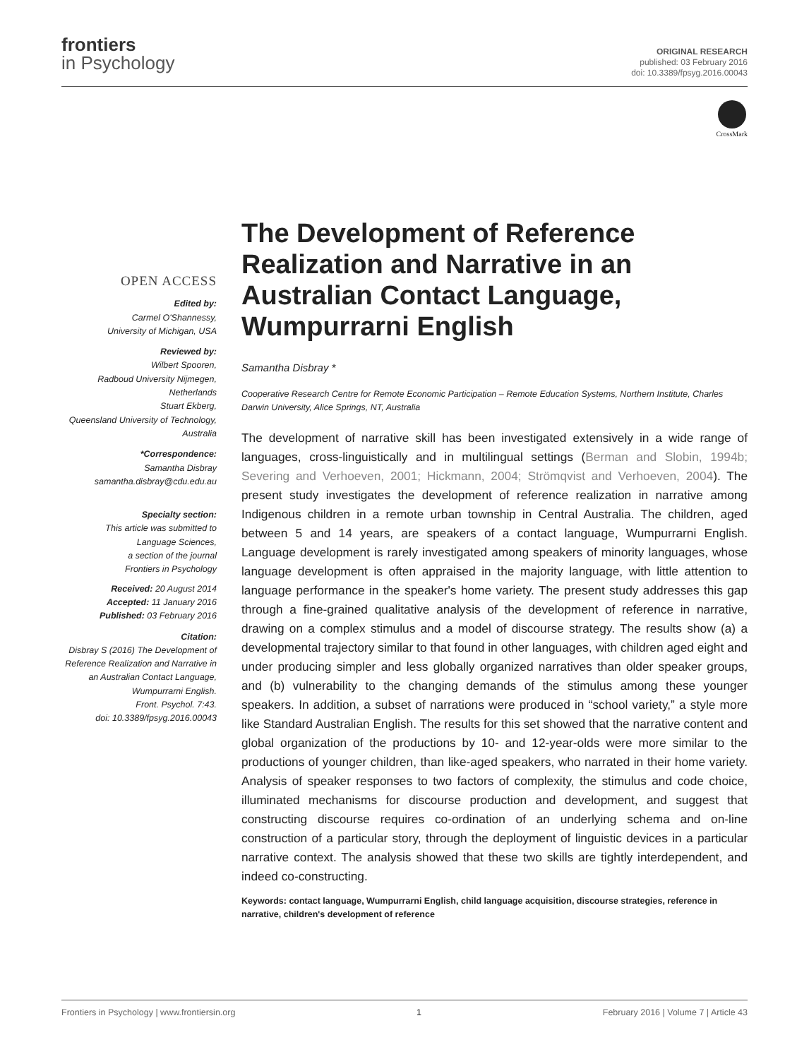frontiers
in Psychology
ORIGINAL RESEARCH
published: 03 February 2016
doi: 10.3389/fpsyg.2016.00043
CrossMark
OPEN ACCESS
Edited by:
Carmel O'Shannessy,
University of Michigan, USA
Reviewed by:
Wilbert Spooren,
Radboud University Nijmegen,
Netherlands
Stuart Ekberg,
Queensland University of Technology,
Australia
*Correspondence:
Samantha Disbray
samantha.disbray@cdu.edu.au
Specialty section:
This article was submitted to
Language Sciences,
a section of the journal
Frontiers in Psychology
Received: 20 August 2014
Accepted: 11 January 2016
Published: 03 February 2016
Citation:
Disbray S (2016) The Development of
Reference Realization and Narrative in
an Australian Contact Language,
Wumpurrarni English.
Front. Psychol. 7:43.
doi: 10.3389/fpsyg.2016.00043
The Development of Reference Realization and Narrative in an Australian Contact Language, Wumpurrarni English
Samantha Disbray *
Cooperative Research Centre for Remote Economic Participation – Remote Education Systems, Northern Institute, Charles Darwin University, Alice Springs, NT, Australia
The development of narrative skill has been investigated extensively in a wide range of languages, cross-linguistically and in multilingual settings (Berman and Slobin, 1994b; Severing and Verhoeven, 2001; Hickmann, 2004; Strömqvist and Verhoeven, 2004). The present study investigates the development of reference realization in narrative among Indigenous children in a remote urban township in Central Australia. The children, aged between 5 and 14 years, are speakers of a contact language, Wumpurrarni English. Language development is rarely investigated among speakers of minority languages, whose language development is often appraised in the majority language, with little attention to language performance in the speaker's home variety. The present study addresses this gap through a fine-grained qualitative analysis of the development of reference in narrative, drawing on a complex stimulus and a model of discourse strategy. The results show (a) a developmental trajectory similar to that found in other languages, with children aged eight and under producing simpler and less globally organized narratives than older speaker groups, and (b) vulnerability to the changing demands of the stimulus among these younger speakers. In addition, a subset of narrations were produced in “school variety,” a style more like Standard Australian English. The results for this set showed that the narrative content and global organization of the productions by 10- and 12-year-olds were more similar to the productions of younger children, than like-aged speakers, who narrated in their home variety. Analysis of speaker responses to two factors of complexity, the stimulus and code choice, illuminated mechanisms for discourse production and development, and suggest that constructing discourse requires co-ordination of an underlying schema and on-line construction of a particular story, through the deployment of linguistic devices in a particular narrative context. The analysis showed that these two skills are tightly interdependent, and indeed co-constructing.
Keywords: contact language, Wumpurrarni English, child language acquisition, discourse strategies, reference in narrative, children's development of reference
Frontiers in Psychology | www.frontiersin.org 1 February 2016 | Volume 7 | Article 43